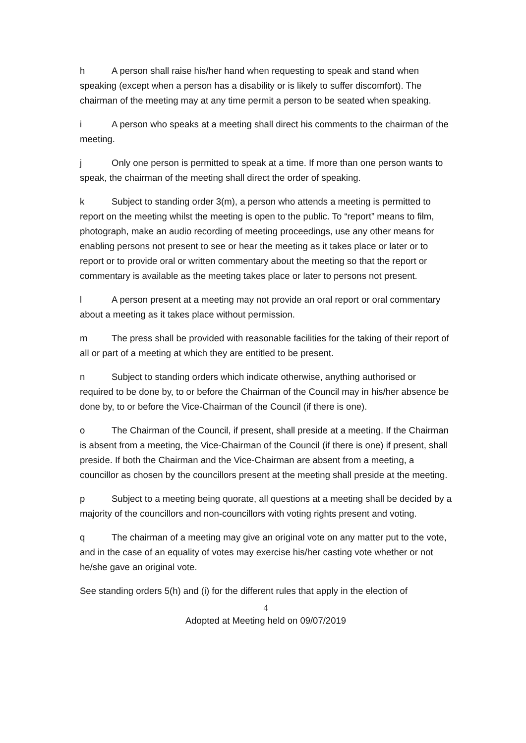h A person shall raise his/her hand when requesting to speak and stand when speaking (except when a person has a disability or is likely to suffer discomfort). The chairman of the meeting may at any time permit a person to be seated when speaking.
i A person who speaks at a meeting shall direct his comments to the chairman of the meeting.
j Only one person is permitted to speak at a time. If more than one person wants to speak, the chairman of the meeting shall direct the order of speaking.
k Subject to standing order 3(m), a person who attends a meeting is permitted to report on the meeting whilst the meeting is open to the public. To “report” means to film, photograph, make an audio recording of meeting proceedings, use any other means for enabling persons not present to see or hear the meeting as it takes place or later or to report or to provide oral or written commentary about the meeting so that the report or commentary is available as the meeting takes place or later to persons not present.
l A person present at a meeting may not provide an oral report or oral commentary about a meeting as it takes place without permission.
m The press shall be provided with reasonable facilities for the taking of their report of all or part of a meeting at which they are entitled to be present.
n Subject to standing orders which indicate otherwise, anything authorised or required to be done by, to or before the Chairman of the Council may in his/her absence be done by, to or before the Vice-Chairman of the Council (if there is one).
o The Chairman of the Council, if present, shall preside at a meeting. If the Chairman is absent from a meeting, the Vice-Chairman of the Council (if there is one) if present, shall preside. If both the Chairman and the Vice-Chairman are absent from a meeting, a councillor as chosen by the councillors present at the meeting shall preside at the meeting.
p Subject to a meeting being quorate, all questions at a meeting shall be decided by a majority of the councillors and non-councillors with voting rights present and voting.
q The chairman of a meeting may give an original vote on any matter put to the vote, and in the case of an equality of votes may exercise his/her casting vote whether or not he/she gave an original vote.
See standing orders 5(h) and (i) for the different rules that apply in the election of
4
Adopted at Meeting held on 09/07/2019